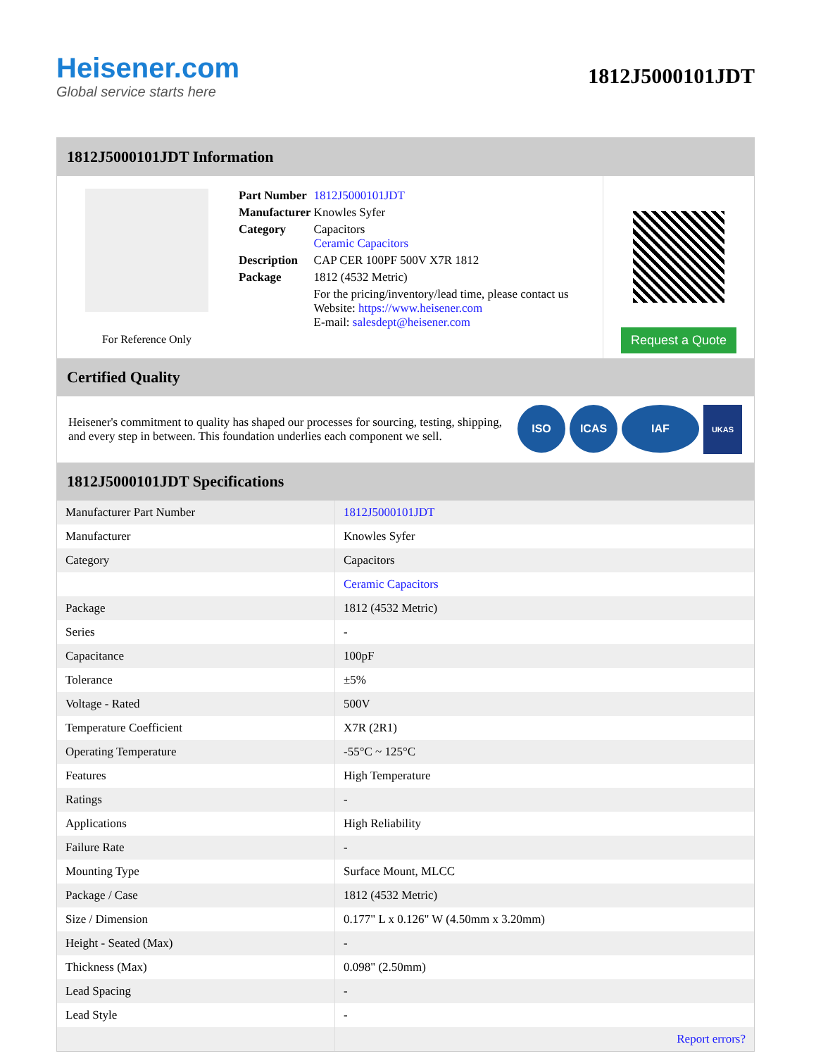Heisener.com
Global service starts here
1812J5000101JDT
1812J5000101JDT Information
For Reference Only
| Part Number | 1812J5000101JDT |
| Manufacturer | Knowles Syfer |
| Category | Capacitors Ceramic Capacitors |
| Description | CAP CER 100PF 500V X7R 1812 |
| Package | 1812 (4532 Metric) |
| | For the pricing/inventory/lead time, please contact us Website: https://www.heisener.com E-mail: salesdept@heisener.com |
Request a Quote
Certified Quality
Heisener's commitment to quality has shaped our processes for sourcing, testing, shipping, and every step in between. This foundation underlies each component we sell.
ISO ICAS IAF UKAS
1812J5000101JDT Specifications
| Manufacturer Part Number | 1812J5000101JDT |
| Manufacturer | Knowles Syfer |
| Category | Capacitors |
| | Ceramic Capacitors |
| Package | 1812 (4532 Metric) |
| Series | - |
| Capacitance | 100pF |
| Tolerance | ±5% |
| Voltage - Rated | 500V |
| Temperature Coefficient | X7R (2R1) |
| Operating Temperature | -55°C ~ 125°C |
| Features | High Temperature |
| Ratings | - |
| Applications | High Reliability |
| Failure Rate | - |
| Mounting Type | Surface Mount, MLCC |
| Package / Case | 1812 (4532 Metric) |
| Size / Dimension | 0.177" L x 0.126" W (4.50mm x 3.20mm) |
| Height - Seated (Max) | - |
| Thickness (Max) | 0.098" (2.50mm) |
| Lead Spacing | - |
| Lead Style | - |
| | Report errors? |